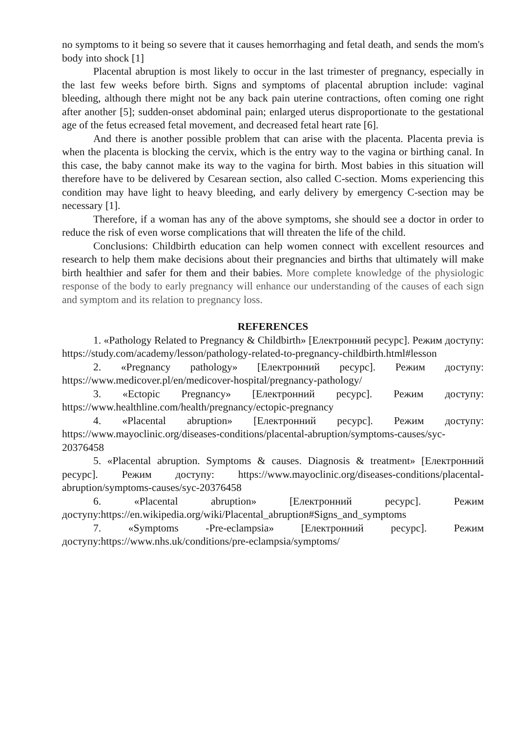no symptoms to it being so severe that it causes hemorrhaging and fetal death, and sends the mom's body into shock [1]
Placental abruption is most likely to occur in the last trimester of pregnancy, especially in the last few weeks before birth. Signs and symptoms of placental abruption include: vaginal bleeding, although there might not be any back pain uterine contractions, often coming one right after another [5]; sudden-onset abdominal pain; enlarged uterus disproportionate to the gestational age of the fetus ecreased fetal movement, and decreased fetal heart rate [6].
And there is another possible problem that can arise with the placenta. Placenta previa is when the placenta is blocking the cervix, which is the entry way to the vagina or birthing canal. In this case, the baby cannot make its way to the vagina for birth. Most babies in this situation will therefore have to be delivered by Cesarean section, also called C-section. Moms experiencing this condition may have light to heavy bleeding, and early delivery by emergency C-section may be necessary [1].
Therefore, if a woman has any of the above symptoms, she should see a doctor in order to reduce the risk of even worse complications that will threaten the life of the child.
Conclusions: Childbirth education can help women connect with excellent resources and research to help them make decisions about their pregnancies and births that ultimately will make birth healthier and safer for them and their babies. More complete knowledge of the physiologic response of the body to early pregnancy will enhance our understanding of the causes of each sign and symptom and its relation to pregnancy loss.
REFERENCES
1. «Pathology Related to Pregnancy & Childbirth» [Електронний ресурс]. Режим доступу: https://study.com/academy/lesson/pathology-related-to-pregnancy-childbirth.html#lesson
2. «Pregnancy pathology» [Електронний ресурс]. Режим доступу: https://www.medicover.pl/en/medicover-hospital/pregnancy-pathology/
3. «Ectopic Pregnancy» [Електронний ресурс]. Режим доступу: https://www.healthline.com/health/pregnancy/ectopic-pregnancy
4. «Placental abruption» [Електронний ресурс]. Режим доступу: https://www.mayoclinic.org/diseases-conditions/placental-abruption/symptoms-causes/syc-20376458
5. «Placental abruption. Symptoms & causes. Diagnosis & treatment» [Електронний ресурс]. Режим доступу: https://www.mayoclinic.org/diseases-conditions/placental-abruption/symptoms-causes/syc-20376458
6. «Placental abruption» [Електронний ресурс]. Режим доступу:https://en.wikipedia.org/wiki/Placental_abruption#Signs_and_symptoms
7. «Symptoms -Pre-eclampsia» [Електронний ресурс]. Режим доступу:https://www.nhs.uk/conditions/pre-eclampsia/symptoms/